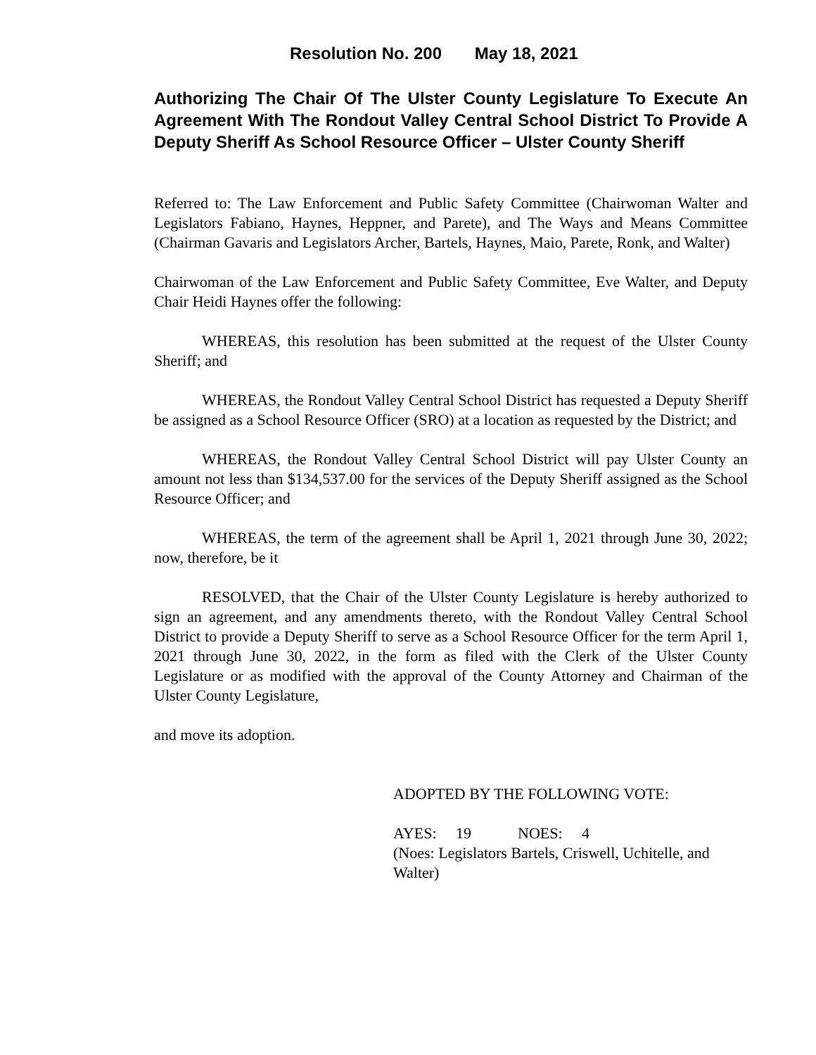Resolution No. 200 May 18, 2021
Authorizing The Chair Of The Ulster County Legislature To Execute An Agreement With The Rondout Valley Central School District To Provide A Deputy Sheriff As School Resource Officer – Ulster County Sheriff
Referred to: The Law Enforcement and Public Safety Committee (Chairwoman Walter and Legislators Fabiano, Haynes, Heppner, and Parete), and The Ways and Means Committee (Chairman Gavaris and Legislators Archer, Bartels, Haynes, Maio, Parete, Ronk, and Walter)
Chairwoman of the Law Enforcement and Public Safety Committee, Eve Walter, and Deputy Chair Heidi Haynes offer the following:
WHEREAS, this resolution has been submitted at the request of the Ulster County Sheriff; and
WHEREAS, the Rondout Valley Central School District has requested a Deputy Sheriff be assigned as a School Resource Officer (SRO) at a location as requested by the District; and
WHEREAS, the Rondout Valley Central School District will pay Ulster County an amount not less than $134,537.00 for the services of the Deputy Sheriff assigned as the School Resource Officer; and
WHEREAS, the term of the agreement shall be April 1, 2021 through June 30, 2022; now, therefore, be it
RESOLVED, that the Chair of the Ulster County Legislature is hereby authorized to sign an agreement, and any amendments thereto, with the Rondout Valley Central School District to provide a Deputy Sheriff to serve as a School Resource Officer for the term April 1, 2021 through June 30, 2022, in the form as filed with the Clerk of the Ulster County Legislature or as modified with the approval of the County Attorney and Chairman of the Ulster County Legislature,
and move its adoption.
ADOPTED BY THE FOLLOWING VOTE:
AYES: 19 NOES: 4
(Noes: Legislators Bartels, Criswell, Uchitelle, and Walter)